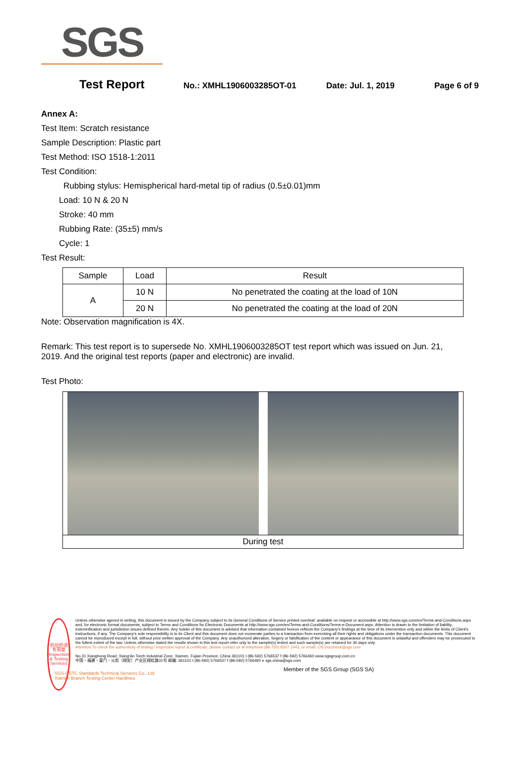SGS
Test Report No.: XMHL1906003285OT-01 Date: Jul. 1, 2019 Page 6 of 9
Annex A:
Test Item: Scratch resistance
Sample Description: Plastic part
Test Method: ISO 1518-1:2011
Test Condition:
Rubbing stylus: Hemispherical hard-metal tip of radius (0.5±0.01)mm
Load: 10 N & 20 N
Stroke: 40 mm
Rubbing Rate: (35±5) mm/s
Cycle: 1
Test Result:
| Sample | Load | Result |
| --- | --- | --- |
| A | 10 N | No penetrated the coating at the load of 10N |
| | 20 N | No penetrated the coating at the load of 20N |
Note: Observation magnification is 4X.
Remark: This test report is to supersede No. XMHL1906003285OT test report which was issued on Jun. 21, 2019. And the original test reports (paper and electronic) are invalid.
Test Photo:
During test
检验检测专用章
Inspection & Testing Services
Unless otherwise agreed in writing, this document is issued by the Company subject to its General Conditions of Service printed overleaf, available on request or accessible at http://www.sgs.com/en/Terms-and-Conditions.aspx and, for electronic format documents, subject to Terms and Conditions for Electronic Documents at http://www.sgs.com/en/Terms-and-Conditions/Terms-e-Document.aspx. Attention is drawn to the limitation of liability, indemnification and jurisdiction issues defined therein. Any holder of this document is advised that information contained hereon reflects the Company's findings at the time of its intervention only and within the limits of Client's instructions, if any. The Company's sole responsibility is to its Client and this document does not exonerate parties to a transaction from exercising all their rights and obligations under the transaction documents. This document cannot be reproduced except in full, without prior written approval of the Company. Any unauthorized alteration, forgery or falsification of the content or appearance of this document is unlawful and offenders may be prosecuted to the fullest extent of the law. Unless otherwise stated the results shown in this test report refer only to the sample(s) tested and such sample(s) are retained for 30 days only.
Attention:To check the authenticity of testing / inspection report & certificate, please contact us at telephone:(86-755) 8307 1443, or email: CN.Doccheck@sgs.com
No.31 Xianghong Road, Xiang'An Torch Industrial Zone, Xiamen, Fujian Province, China 361101 t (86-592) 5766537 f (86-592) 5766460 www.sgsgroup.com.cn
中国・福建・厦门・火炬（翔安）产业区翔虹路31号 邮编: 361101 t (86-592) 5766537 f (86-592) 5766460 e sgs.china@sgs.com
Member of the SGS Group (SGS SA)
SGS-CSTC Standards Technical Services Co., Ltd.
Xiamen Branch Testing Center Hardlines